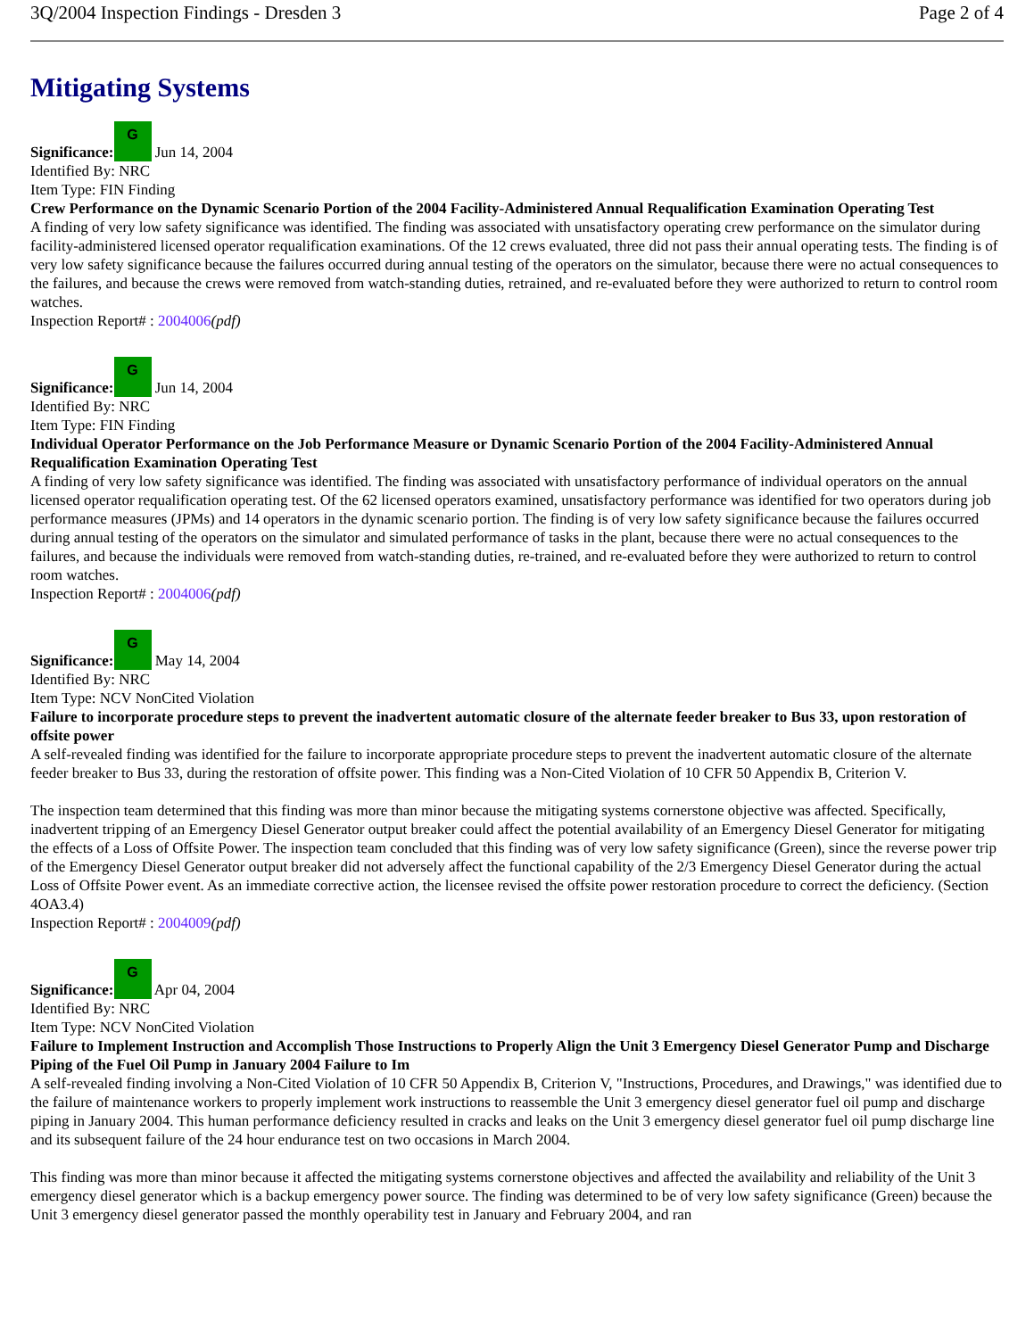3Q/2004 Inspection Findings - Dresden 3 Page 2 of 4
Mitigating Systems
Significance: G Jun 14, 2004
Identified By: NRC
Item Type: FIN Finding
Crew Performance on the Dynamic Scenario Portion of the 2004 Facility-Administered Annual Requalification Examination Operating Test
A finding of very low safety significance was identified. The finding was associated with unsatisfactory operating crew performance on the simulator during facility-administered licensed operator requalification examinations. Of the 12 crews evaluated, three did not pass their annual operating tests. The finding is of very low safety significance because the failures occurred during annual testing of the operators on the simulator, because there were no actual consequences to the failures, and because the crews were removed from watch-standing duties, retrained, and re-evaluated before they were authorized to return to control room watches.
Inspection Report# : 2004006(pdf)
Significance: G Jun 14, 2004
Identified By: NRC
Item Type: FIN Finding
Individual Operator Performance on the Job Performance Measure or Dynamic Scenario Portion of the 2004 Facility-Administered Annual Requalification Examination Operating Test
A finding of very low safety significance was identified. The finding was associated with unsatisfactory performance of individual operators on the annual licensed operator requalification operating test. Of the 62 licensed operators examined, unsatisfactory performance was identified for two operators during job performance measures (JPMs) and 14 operators in the dynamic scenario portion. The finding is of very low safety significance because the failures occurred during annual testing of the operators on the simulator and simulated performance of tasks in the plant, because there were no actual consequences to the failures, and because the individuals were removed from watch-standing duties, re-trained, and re-evaluated before they were authorized to return to control room watches.
Inspection Report# : 2004006(pdf)
Significance: G May 14, 2004
Identified By: NRC
Item Type: NCV NonCited Violation
Failure to incorporate procedure steps to prevent the inadvertent automatic closure of the alternate feeder breaker to Bus 33, upon restoration of offsite power
A self-revealed finding was identified for the failure to incorporate appropriate procedure steps to prevent the inadvertent automatic closure of the alternate feeder breaker to Bus 33, during the restoration of offsite power. This finding was a Non-Cited Violation of 10 CFR 50 Appendix B, Criterion V.
The inspection team determined that this finding was more than minor because the mitigating systems cornerstone objective was affected. Specifically, inadvertent tripping of an Emergency Diesel Generator output breaker could affect the potential availability of an Emergency Diesel Generator for mitigating the effects of a Loss of Offsite Power. The inspection team concluded that this finding was of very low safety significance (Green), since the reverse power trip of the Emergency Diesel Generator output breaker did not adversely affect the functional capability of the 2/3 Emergency Diesel Generator during the actual Loss of Offsite Power event. As an immediate corrective action, the licensee revised the offsite power restoration procedure to correct the deficiency. (Section 4OA3.4)
Inspection Report# : 2004009(pdf)
Significance: G Apr 04, 2004
Identified By: NRC
Item Type: NCV NonCited Violation
Failure to Implement Instruction and Accomplish Those Instructions to Properly Align the Unit 3 Emergency Diesel Generator Pump and Discharge Piping of the Fuel Oil Pump in January 2004 Failure to Im
A self-revealed finding involving a Non-Cited Violation of 10 CFR 50 Appendix B, Criterion V, "Instructions, Procedures, and Drawings," was identified due to the failure of maintenance workers to properly implement work instructions to reassemble the Unit 3 emergency diesel generator fuel oil pump and discharge piping in January 2004. This human performance deficiency resulted in cracks and leaks on the Unit 3 emergency diesel generator fuel oil pump discharge line and its subsequent failure of the 24 hour endurance test on two occasions in March 2004.
This finding was more than minor because it affected the mitigating systems cornerstone objectives and affected the availability and reliability of the Unit 3 emergency diesel generator which is a backup emergency power source. The finding was determined to be of very low safety significance (Green) because the Unit 3 emergency diesel generator passed the monthly operability test in January and February 2004, and ran